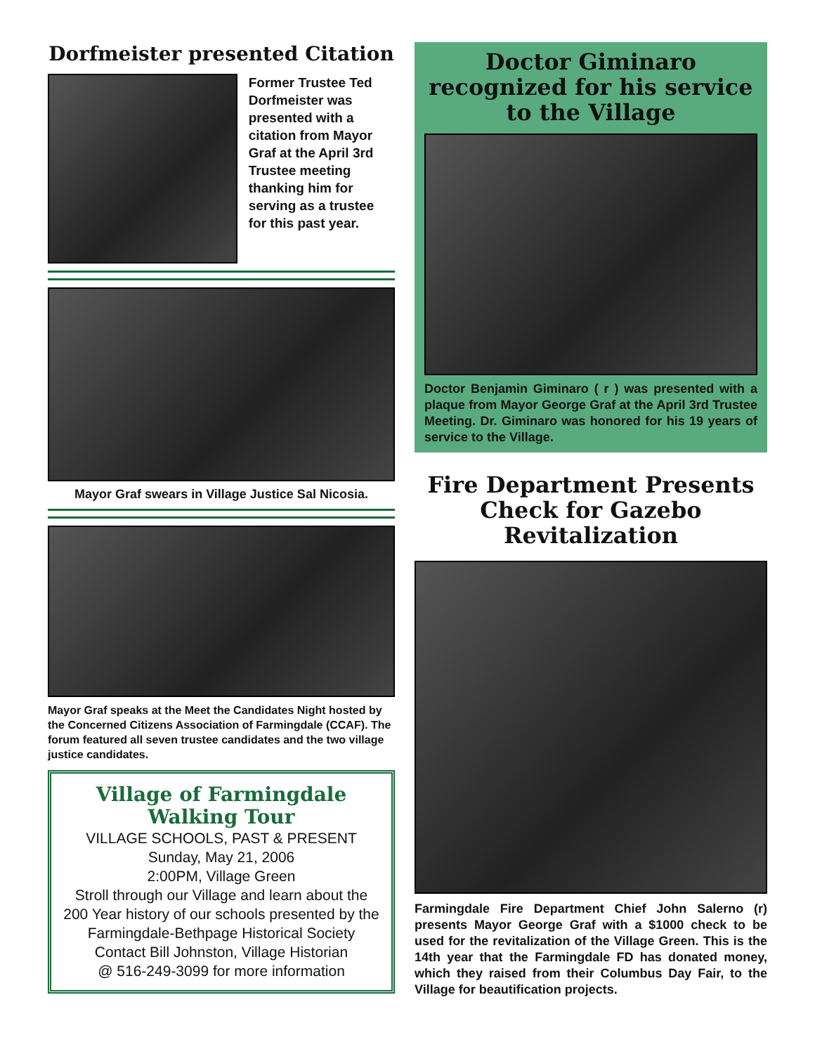Dorfmeister presented Citation
Former Trustee Ted Dorfmeister was presented with a citation from Mayor Graf at the April 3rd Trustee meeting thanking him for serving as a trustee for this past year.
Mayor Graf swears in Village Justice Sal Nicosia.
Mayor Graf speaks at the Meet the Candidates Night hosted by the Concerned Citizens Association of Farmingdale (CCAF). The forum featured all seven trustee candidates and the two village justice candidates.
Village of Farmingdale
Walking Tour
VILLAGE SCHOOLS, PAST & PRESENT
Sunday, May 21, 2006
2:00PM, Village Green
Stroll through our Village and learn about the 200 Year history of our schools presented by the
Farmingdale-Bethpage Historical Society
Contact Bill Johnston, Village Historian
@ 516-249-3099 for more information
Doctor Giminaro recognized for his service to the Village
Doctor Benjamin Giminaro ( r ) was presented with a plaque from Mayor George Graf at the April 3rd Trustee Meeting. Dr. Giminaro was honored for his 19 years of service to the Village.
Fire Department Presents Check for Gazebo Revitalization
Farmingdale Fire Department Chief John Salerno (r) presents Mayor George Graf with a $1000 check to be used for the revitalization of the Village Green. This is the 14th year that the Farmingdale FD has donated money, which they raised from their Columbus Day Fair, to the Village for beautification projects.